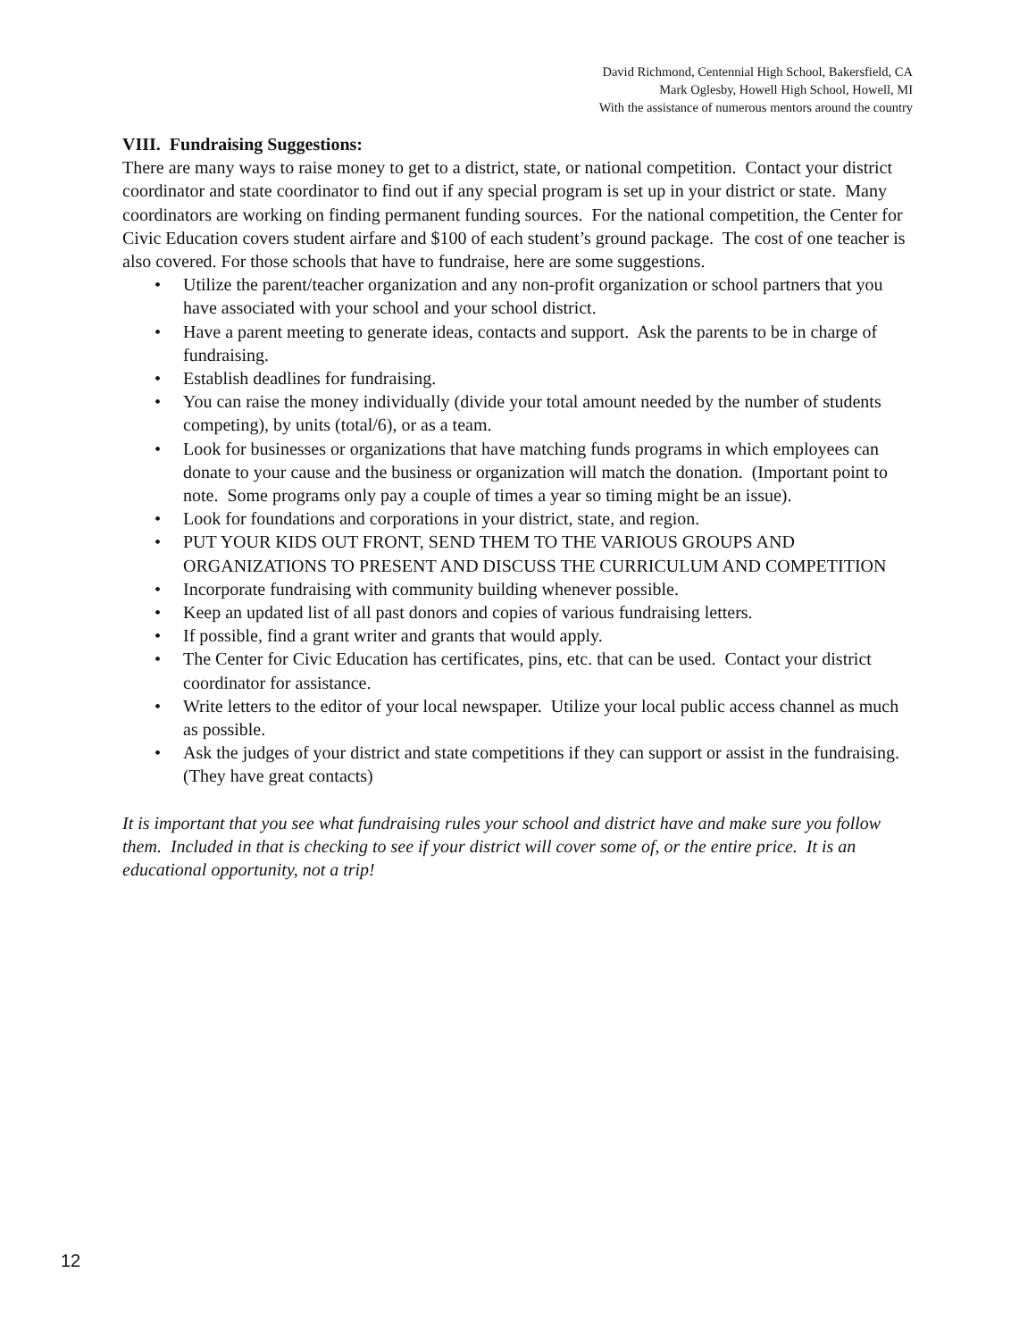David Richmond, Centennial High School, Bakersfield, CA
Mark Oglesby, Howell High School, Howell, MI
With the assistance of numerous mentors around the country
VIII. Fundraising Suggestions:
There are many ways to raise money to get to a district, state, or national competition. Contact your district coordinator and state coordinator to find out if any special program is set up in your district or state. Many coordinators are working on finding permanent funding sources. For the national competition, the Center for Civic Education covers student airfare and $100 of each student’s ground package. The cost of one teacher is also covered. For those schools that have to fundraise, here are some suggestions.
• Utilize the parent/teacher organization and any non-profit organization or school partners that you have associated with your school and your school district.
• Have a parent meeting to generate ideas, contacts and support. Ask the parents to be in charge of fundraising.
• Establish deadlines for fundraising.
• You can raise the money individually (divide your total amount needed by the number of students competing), by units (total/6), or as a team.
• Look for businesses or organizations that have matching funds programs in which employees can donate to your cause and the business or organization will match the donation. (Important point to note. Some programs only pay a couple of times a year so timing might be an issue).
• Look for foundations and corporations in your district, state, and region.
• PUT YOUR KIDS OUT FRONT, SEND THEM TO THE VARIOUS GROUPS AND ORGANIZATIONS TO PRESENT AND DISCUSS THE CURRICULUM AND COMPETITION
• Incorporate fundraising with community building whenever possible.
• Keep an updated list of all past donors and copies of various fundraising letters.
• If possible, find a grant writer and grants that would apply.
• The Center for Civic Education has certificates, pins, etc. that can be used. Contact your district coordinator for assistance.
• Write letters to the editor of your local newspaper. Utilize your local public access channel as much as possible.
• Ask the judges of your district and state competitions if they can support or assist in the fundraising. (They have great contacts)
It is important that you see what fundraising rules your school and district have and make sure you follow them. Included in that is checking to see if your district will cover some of, or the entire price. It is an educational opportunity, not a trip!
12